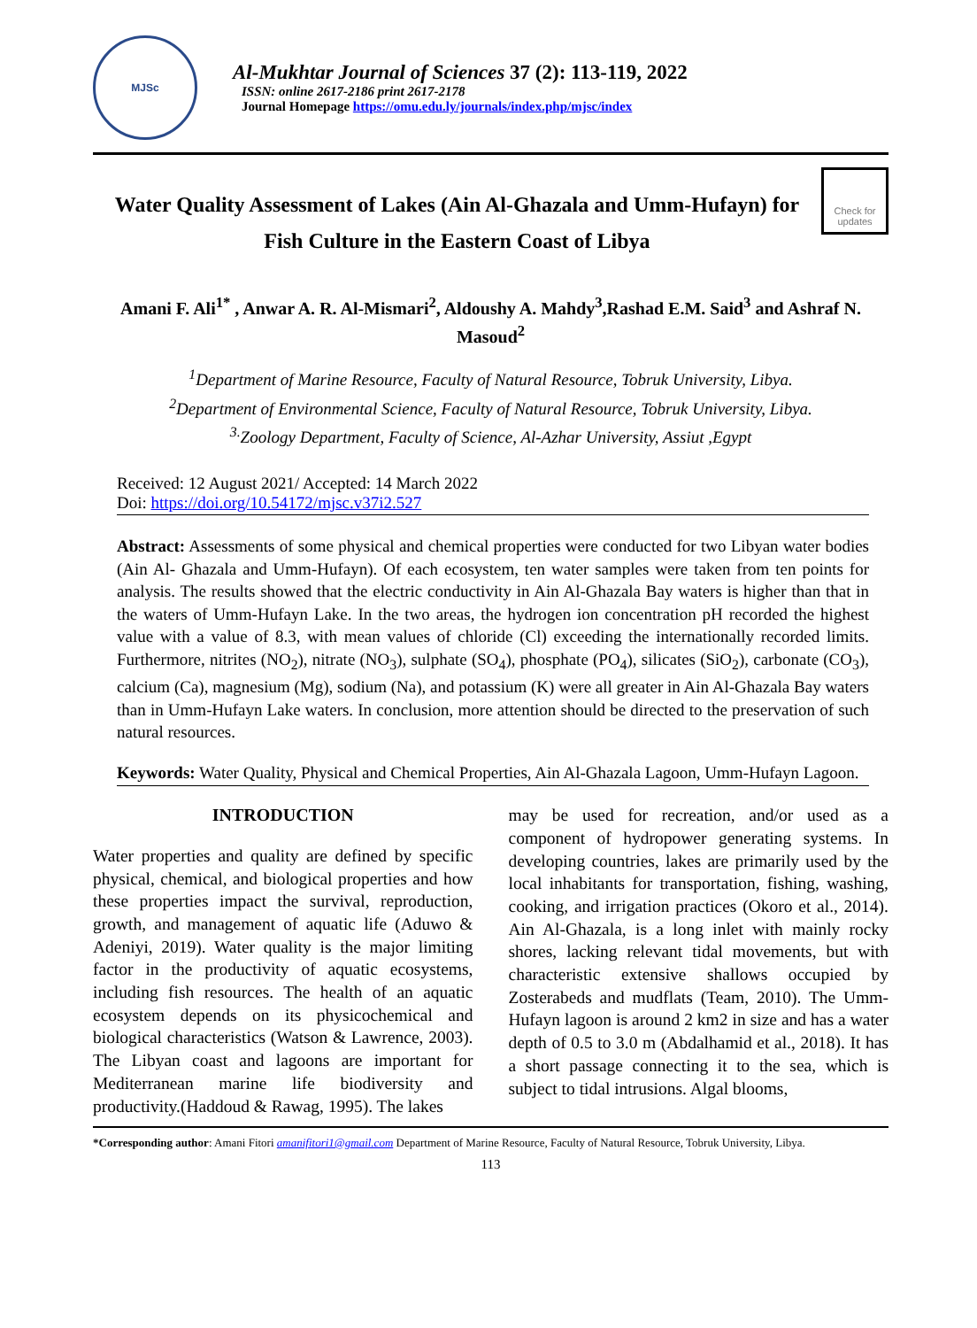MJSc
Al-Mukhtar Journal of Sciences 37 (2): 113-119, 2022
ISSN: online 2617-2186 print 2617-2178
Journal Homepage https://omu.edu.ly/journals/index.php/mjsc/index
Water Quality Assessment of Lakes (Ain Al-Ghazala and Umm-Hufayn) for Fish Culture in the Eastern Coast of Libya
Check for updates
Amani F. Ali<sup>1*</sup> , Anwar A. R. Al-Mismari<sup>2</sup>, Aldoushy A. Mahdy<sup>3</sup>,Rashad E.M. Said<sup>3</sup> and Ashraf N. Masoud<sup>2</sup>
<sup>1</sup> Department of Marine Resource, Faculty of Natural Resource, Tobruk University, Libya.
<sup>2</sup> Department of Environmental Science, Faculty of Natural Resource, Tobruk University, Libya.
<sup>3.</sup> Zoology Department, Faculty of Science, Al-Azhar University, Assiut ,Egypt
Received: 12 August 2021/ Accepted: 14 March 2022
Doi: https://doi.org/10.54172/mjsc.v37i2.527
Abstract: Assessments of some physical and chemical properties were conducted for two Libyan water bodies (Ain Al- Ghazala and Umm-Hufayn). Of each ecosystem, ten water samples were taken from ten points for analysis. The results showed that the electric conductivity in Ain Al-Ghazala Bay waters is higher than that in the waters of Umm-Hufayn Lake. In the two areas, the hydrogen ion concentration pH recorded the highest value with a value of 8.3, with mean values of chloride (Cl) exceeding the internationally recorded limits. Furthermore, nitrites (NO<sub>2</sub>), nitrate (NO<sub>3</sub>), sulphate (SO<sub>4</sub>), phosphate (PO<sub>4</sub>), silicates (SiO<sub>2</sub>), carbonate (CO<sub>3</sub>), calcium (Ca), magnesium (Mg), sodium (Na), and potassium (K) were all greater in Ain Al-Ghazala Bay waters than in Umm-Hufayn Lake waters. In conclusion, more attention should be directed to the preservation of such natural resources.
Keywords: Water Quality, Physical and Chemical Properties, Ain Al-Ghazala Lagoon, Umm-Hufayn Lagoon.
INTRODUCTION
Water properties and quality are defined by specific physical, chemical, and biological properties and how these properties impact the survival, reproduction, growth, and management of aquatic life (Aduwo & Adeniyi, 2019). Water quality is the major limiting factor in the productivity of aquatic ecosystems, including fish resources. The health of an aquatic ecosystem depends on its physicochemical and biological characteristics (Watson & Lawrence, 2003). The Libyan coast and lagoons are important for Mediterranean marine life biodiversity and productivity.(Haddoud & Rawag, 1995). The lakes
may be used for recreation, and/or used as a component of hydropower generating systems. In developing countries, lakes are primarily used by the local inhabitants for transportation, fishing, washing, cooking, and irrigation practices (Okoro et al., 2014). Ain Al-Ghazala, is a long inlet with mainly rocky shores, lacking relevant tidal movements, but with characteristic extensive shallows occupied by Zosterabeds and mudflats (Team, 2010). The Umm-Hufayn lagoon is around 2 km2 in size and has a water depth of 0.5 to 3.0 m (Abdalhamid et al., 2018). It has a short passage connecting it to the sea, which is subject to tidal intrusions. Algal blooms,
*Corresponding author: Amani Fitori amanifitori1@gmail.com Department of Marine Resource, Faculty of Natural Resource, Tobruk University, Libya.
113